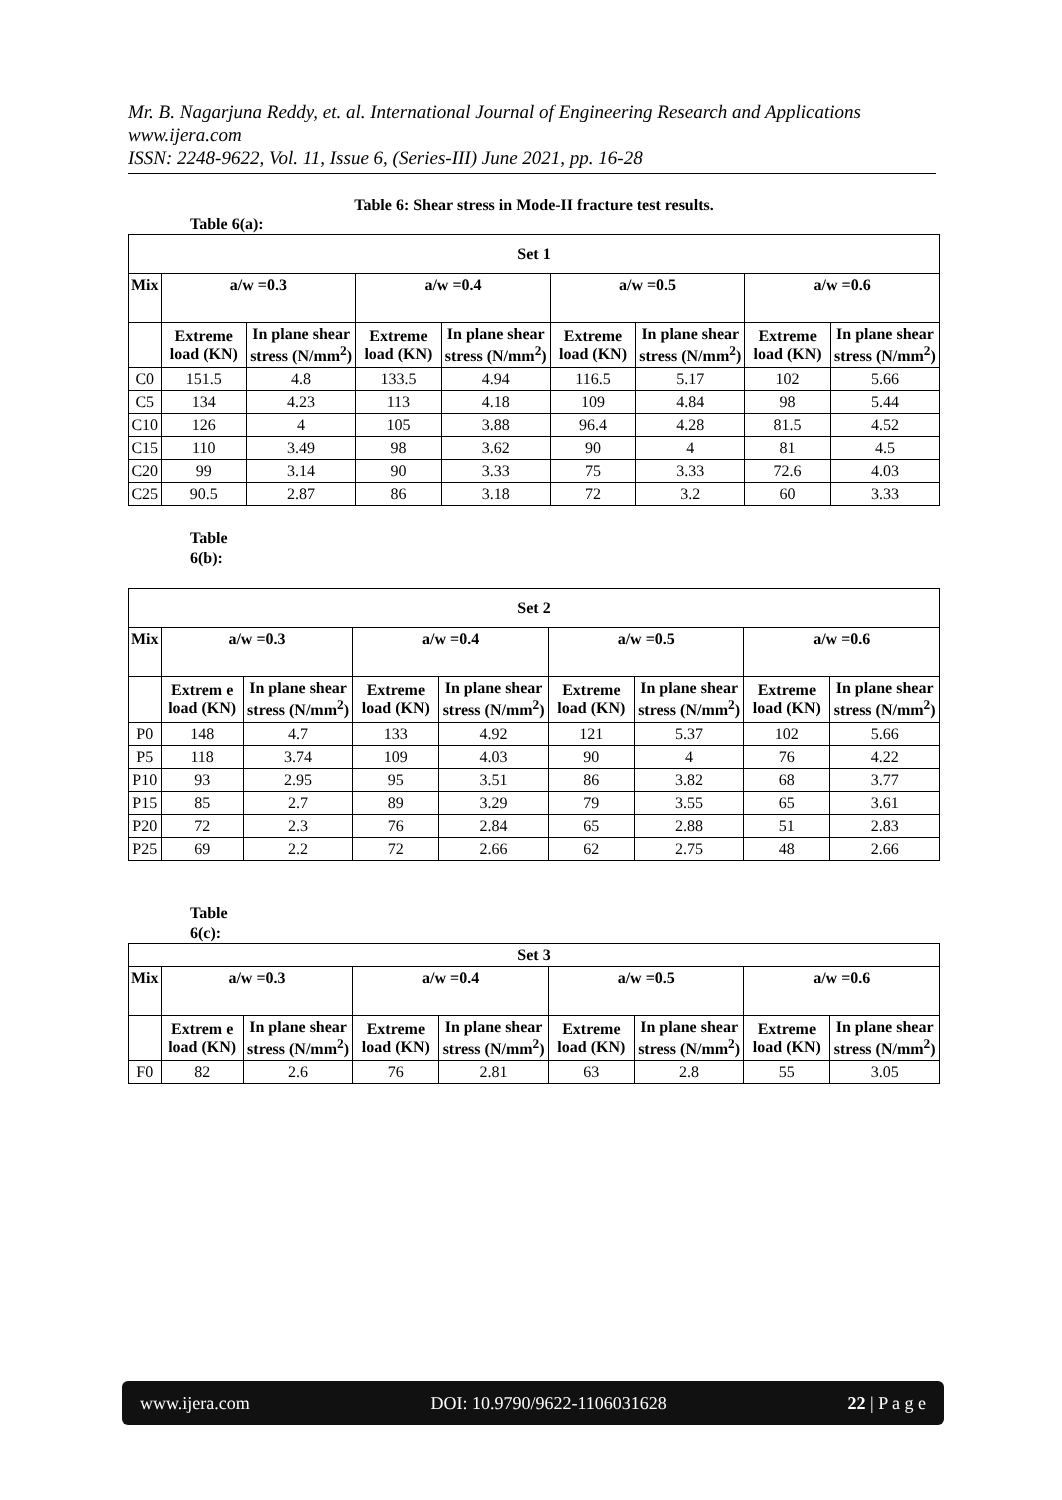Mr. B. Nagarjuna Reddy, et. al. International Journal of Engineering Research and Applications
www.ijera.com
ISSN: 2248-9622, Vol. 11, Issue 6, (Series-III) June 2021, pp. 16-28
Table 6: Shear stress in Mode-II fracture test results.
Table 6(a):
| Set 1 | | | | | | | | |
| --- | --- | --- | --- | --- | --- | --- | --- | --- |
| Mix | a/w =0.3 | | a/w =0.4 | | a/w =0.5 | | a/w =0.6 | |
| | Extreme load (KN) | In plane shear stress (N/mm<sup>2</sup>) | Extreme load (KN) | In plane shear stress (N/mm<sup>2</sup>) | Extreme load (KN) | In plane shear stress (N/mm<sup>2</sup>) | Extreme load (KN) | In plane shear stress (N/mm<sup>2</sup>) |
| C0 | 151.5 | 4.8 | 133.5 | 4.94 | 116.5 | 5.17 | 102 | 5.66 |
| C5 | 134 | 4.23 | 113 | 4.18 | 109 | 4.84 | 98 | 5.44 |
| C10 | 126 | 4 | 105 | 3.88 | 96.4 | 4.28 | 81.5 | 4.52 |
| C15 | 110 | 3.49 | 98 | 3.62 | 90 | 4 | 81 | 4.5 |
| C20 | 99 | 3.14 | 90 | 3.33 | 75 | 3.33 | 72.6 | 4.03 |
| C25 | 90.5 | 2.87 | 86 | 3.18 | 72 | 3.2 | 60 | 3.33 |
Table
6(b):
| Set 2 | | | | | | | | |
| --- | --- | --- | --- | --- | --- | --- | --- | --- |
| Mix | a/w =0.3 | | a/w =0.4 | | a/w =0.5 | | a/w =0.6 | |
| | Extrem e load (KN) | In plane shear stress (N/mm<sup>2</sup>) | Extreme load (KN) | In plane shear stress (N/mm<sup>2</sup>) | Extreme load (KN) | In plane shear stress (N/mm<sup>2</sup>) | Extreme load (KN) | In plane shear stress (N/mm<sup>2</sup>) |
| P0 | 148 | 4.7 | 133 | 4.92 | 121 | 5.37 | 102 | 5.66 |
| P5 | 118 | 3.74 | 109 | 4.03 | 90 | 4 | 76 | 4.22 |
| P10 | 93 | 2.95 | 95 | 3.51 | 86 | 3.82 | 68 | 3.77 |
| P15 | 85 | 2.7 | 89 | 3.29 | 79 | 3.55 | 65 | 3.61 |
| P20 | 72 | 2.3 | 76 | 2.84 | 65 | 2.88 | 51 | 2.83 |
| P25 | 69 | 2.2 | 72 | 2.66 | 62 | 2.75 | 48 | 2.66 |
Table
6(c):
| Set 3 | | | | | | | | |
| --- | --- | --- | --- | --- | --- | --- | --- | --- |
| Mix | a/w =0.3 | | a/w =0.4 | | a/w =0.5 | | a/w =0.6 | |
| | Extrem e load (KN) | In plane shear stress (N/mm<sup>2</sup>) | Extreme load (KN) | In plane shear stress (N/mm<sup>2</sup>) | Extreme load (KN) | In plane shear stress (N/mm<sup>2</sup>) | Extreme load (KN) | In plane shear stress (N/mm<sup>2</sup>) |
| F0 | 82 | 2.6 | 76 | 2.81 | 63 | 2.8 | 55 | 3.05 |
www.ijera.com DOI: 10.9790/9622-1106031628 22 | P a g e